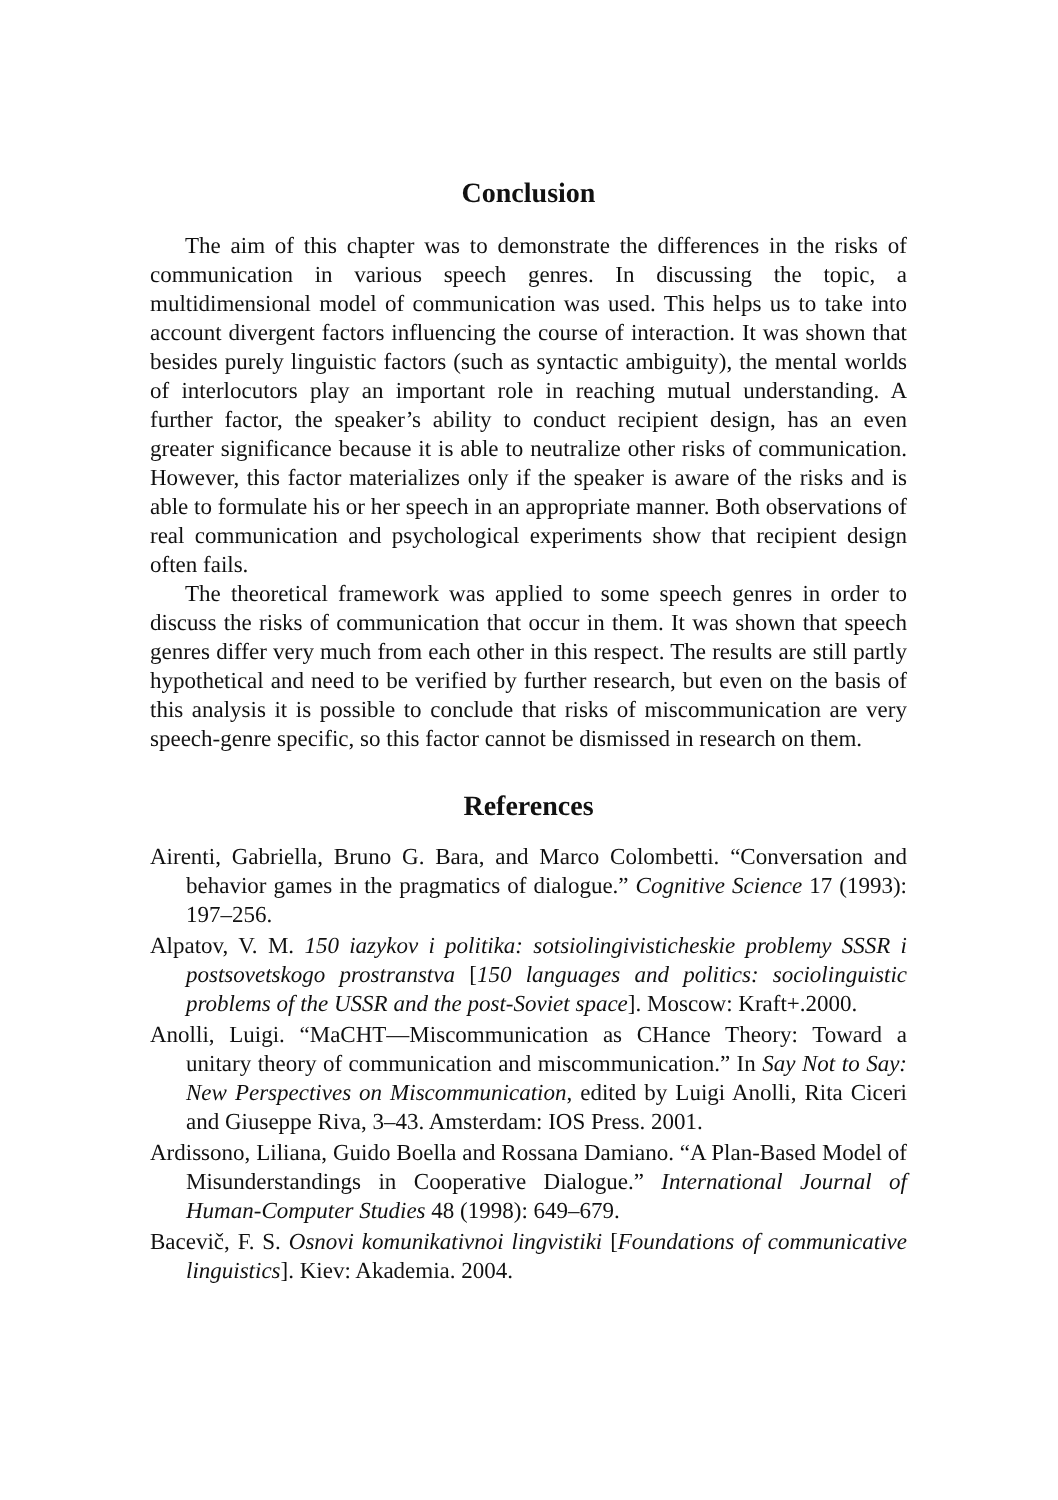Conclusion
The aim of this chapter was to demonstrate the differences in the risks of communication in various speech genres. In discussing the topic, a multidimensional model of communication was used. This helps us to take into account divergent factors influencing the course of interaction. It was shown that besides purely linguistic factors (such as syntactic ambiguity), the mental worlds of interlocutors play an important role in reaching mutual understanding. A further factor, the speaker’s ability to conduct recipient design, has an even greater significance because it is able to neutralize other risks of communication. However, this factor materializes only if the speaker is aware of the risks and is able to formulate his or her speech in an appropriate manner. Both observations of real communication and psychological experiments show that recipient design often fails.
The theoretical framework was applied to some speech genres in order to discuss the risks of communication that occur in them. It was shown that speech genres differ very much from each other in this respect. The results are still partly hypothetical and need to be verified by further research, but even on the basis of this analysis it is possible to conclude that risks of miscommunication are very speech-genre specific, so this factor cannot be dismissed in research on them.
References
Airenti, Gabriella, Bruno G. Bara, and Marco Colombetti. “Conversation and behavior games in the pragmatics of dialogue.” Cognitive Science 17 (1993): 197–256.
Alpatov, V. M. 150 iazykov i politika: sotsiolingivisticheskie problemy SSSR i postsovetskogo prostranstva [150 languages and politics: sociolinguistic problems of the USSR and the post-Soviet space]. Moscow: Kraft+.2000.
Anolli, Luigi. “MaCHT—Miscommunication as CHance Theory: Toward a unitary theory of communication and miscommunication.” In Say Not to Say: New Perspectives on Miscommunication, edited by Luigi Anolli, Rita Ciceri and Giuseppe Riva, 3–43. Amsterdam: IOS Press. 2001.
Ardissono, Liliana, Guido Boella and Rossana Damiano. “A Plan-Based Model of Misunderstandings in Cooperative Dialogue.” International Journal of Human-Computer Studies 48 (1998): 649–679.
Bacevič, F. S. Osnovi komunikativnoi lingvistiki [Foundations of communicative linguistics]. Kiev: Akademia. 2004.